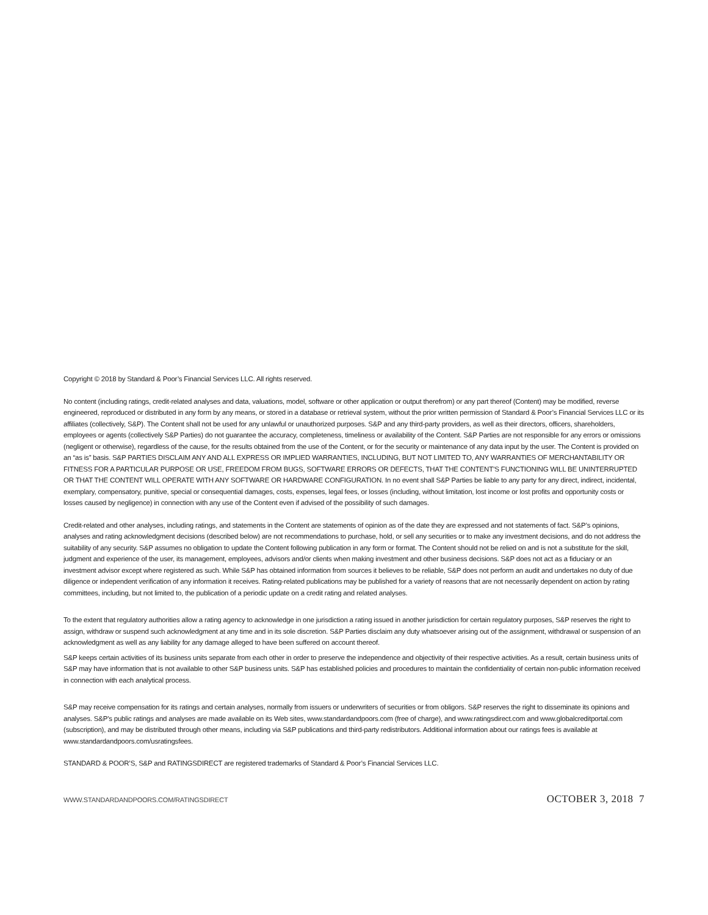Copyright © 2018 by Standard & Poor’s Financial Services LLC. All rights reserved.
No content (including ratings, credit-related analyses and data, valuations, model, software or other application or output therefrom) or any part thereof (Content) may be modified, reverse engineered, reproduced or distributed in any form by any means, or stored in a database or retrieval system, without the prior written permission of Standard & Poor’s Financial Services LLC or its affiliates (collectively, S&P). The Content shall not be used for any unlawful or unauthorized purposes. S&P and any third-party providers, as well as their directors, officers, shareholders, employees or agents (collectively S&P Parties) do not guarantee the accuracy, completeness, timeliness or availability of the Content. S&P Parties are not responsible for any errors or omissions (negligent or otherwise), regardless of the cause, for the results obtained from the use of the Content, or for the security or maintenance of any data input by the user. The Content is provided on an “as is” basis. S&P PARTIES DISCLAIM ANY AND ALL EXPRESS OR IMPLIED WARRANTIES, INCLUDING, BUT NOT LIMITED TO, ANY WARRANTIES OF MERCHANTABILITY OR FITNESS FOR A PARTICULAR PURPOSE OR USE, FREEDOM FROM BUGS, SOFTWARE ERRORS OR DEFECTS, THAT THE CONTENT’S FUNCTIONING WILL BE UNINTERRUPTED OR THAT THE CONTENT WILL OPERATE WITH ANY SOFTWARE OR HARDWARE CONFIGURATION. In no event shall S&P Parties be liable to any party for any direct, indirect, incidental, exemplary, compensatory, punitive, special or consequential damages, costs, expenses, legal fees, or losses (including, without limitation, lost income or lost profits and opportunity costs or losses caused by negligence) in connection with any use of the Content even if advised of the possibility of such damages.
Credit-related and other analyses, including ratings, and statements in the Content are statements of opinion as of the date they are expressed and not statements of fact. S&P’s opinions, analyses and rating acknowledgment decisions (described below) are not recommendations to purchase, hold, or sell any securities or to make any investment decisions, and do not address the suitability of any security. S&P assumes no obligation to update the Content following publication in any form or format. The Content should not be relied on and is not a substitute for the skill, judgment and experience of the user, its management, employees, advisors and/or clients when making investment and other business decisions. S&P does not act as a fiduciary or an investment advisor except where registered as such. While S&P has obtained information from sources it believes to be reliable, S&P does not perform an audit and undertakes no duty of due diligence or independent verification of any information it receives. Rating-related publications may be published for a variety of reasons that are not necessarily dependent on action by rating committees, including, but not limited to, the publication of a periodic update on a credit rating and related analyses.
To the extent that regulatory authorities allow a rating agency to acknowledge in one jurisdiction a rating issued in another jurisdiction for certain regulatory purposes, S&P reserves the right to assign, withdraw or suspend such acknowledgment at any time and in its sole discretion. S&P Parties disclaim any duty whatsoever arising out of the assignment, withdrawal or suspension of an acknowledgment as well as any liability for any damage alleged to have been suffered on account thereof.
S&P keeps certain activities of its business units separate from each other in order to preserve the independence and objectivity of their respective activities. As a result, certain business units of S&P may have information that is not available to other S&P business units. S&P has established policies and procedures to maintain the confidentiality of certain non-public information received in connection with each analytical process.
S&P may receive compensation for its ratings and certain analyses, normally from issuers or underwriters of securities or from obligors. S&P reserves the right to disseminate its opinions and analyses. S&P's public ratings and analyses are made available on its Web sites, www.standardandpoors.com (free of charge), and www.ratingsdirect.com and www.globalcreditportal.com (subscription), and may be distributed through other means, including via S&P publications and third-party redistributors. Additional information about our ratings fees is available at www.standardandpoors.com/usratingsfees.
STANDARD & POOR’S, S&P and RATINGSDIRECT are registered trademarks of Standard & Poor’s Financial Services LLC.
WWW.STANDARDANDPOORS.COM/RATINGSDIRECT OCTOBER 3, 2018 7